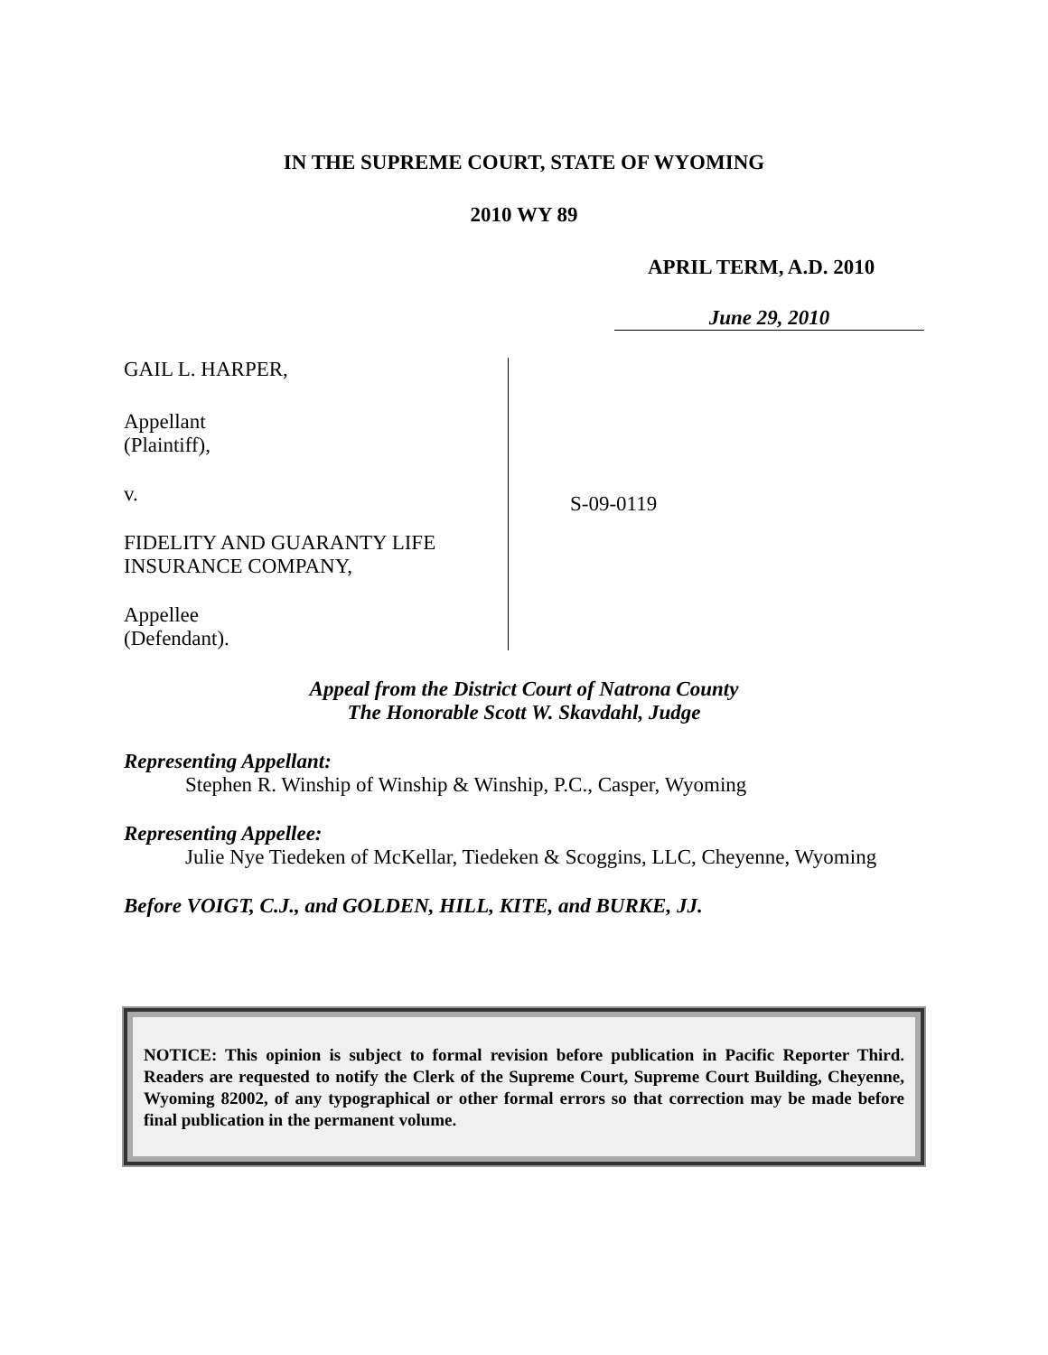IN THE SUPREME COURT, STATE OF WYOMING
2010 WY 89
APRIL TERM, A.D. 2010
June 29, 2010
GAIL L. HARPER,
Appellant
(Plaintiff),
v.
FIDELITY AND GUARANTY LIFE
INSURANCE COMPANY,
Appellee
(Defendant).
S-09-0119
Appeal from the District Court of Natrona County
The Honorable Scott W. Skavdahl, Judge
Representing Appellant:
Stephen R. Winship of Winship & Winship, P.C., Casper, Wyoming
Representing Appellee:
Julie Nye Tiedeken of McKellar, Tiedeken & Scoggins, LLC, Cheyenne, Wyoming
Before VOIGT, C.J., and GOLDEN, HILL, KITE, and BURKE, JJ.
NOTICE: This opinion is subject to formal revision before publication in Pacific Reporter Third. Readers are requested to notify the Clerk of the Supreme Court, Supreme Court Building, Cheyenne, Wyoming 82002, of any typographical or other formal errors so that correction may be made before final publication in the permanent volume.